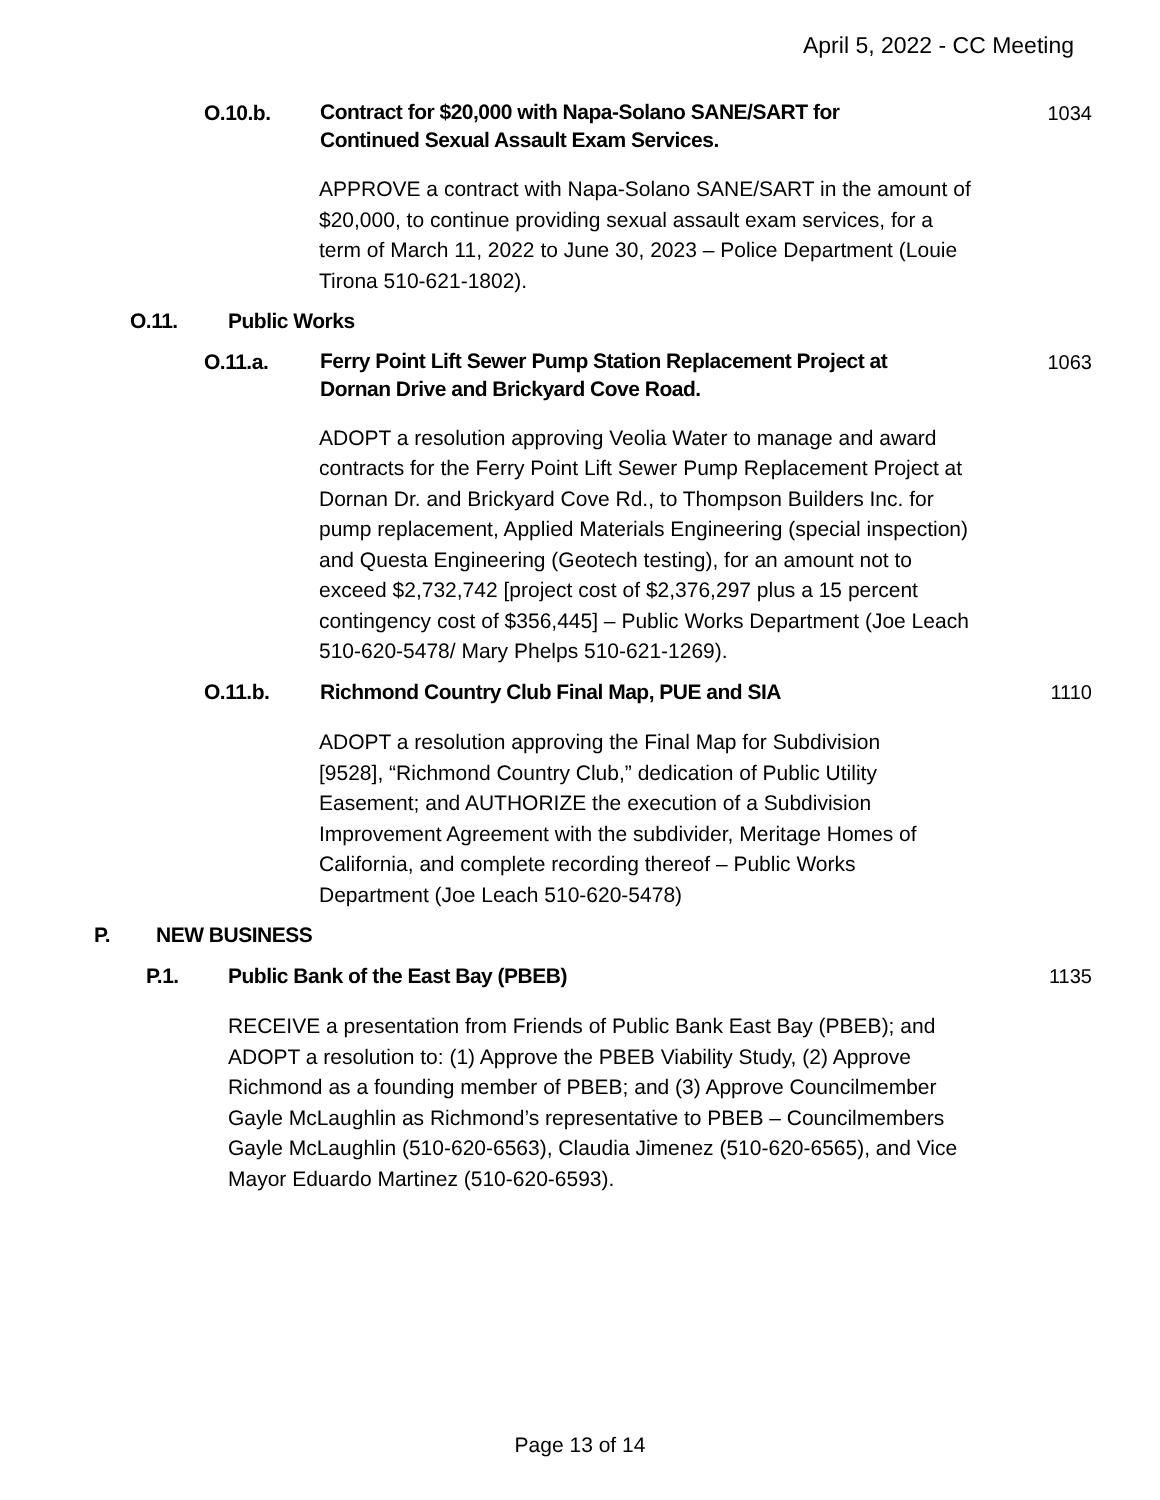April 5, 2022 - CC Meeting
O.10.b. Contract for $20,000 with Napa-Solano SANE/SART for Continued Sexual Assault Exam Services. 1034
APPROVE a contract with Napa-Solano SANE/SART in the amount of $20,000, to continue providing sexual assault exam services, for a term of March 11, 2022 to June 30, 2023 – Police Department (Louie Tirona 510-621-1802).
O.11. Public Works
O.11.a. Ferry Point Lift Sewer Pump Station Replacement Project at Dornan Drive and Brickyard Cove Road. 1063
ADOPT a resolution approving Veolia Water to manage and award contracts for the Ferry Point Lift Sewer Pump Replacement Project at Dornan Dr. and Brickyard Cove Rd., to Thompson Builders Inc. for pump replacement, Applied Materials Engineering (special inspection) and Questa Engineering (Geotech testing), for an amount not to exceed $2,732,742 [project cost of $2,376,297 plus a 15 percent contingency cost of $356,445] – Public Works Department (Joe Leach 510-620-5478/ Mary Phelps 510-621-1269).
O.11.b. Richmond Country Club Final Map, PUE and SIA 1110
ADOPT a resolution approving the Final Map for Subdivision [9528], “Richmond Country Club,” dedication of Public Utility Easement; and AUTHORIZE the execution of a Subdivision Improvement Agreement with the subdivider, Meritage Homes of California, and complete recording thereof – Public Works Department (Joe Leach 510-620-5478)
P. NEW BUSINESS
P.1. Public Bank of the East Bay (PBEB) 1135
RECEIVE a presentation from Friends of Public Bank East Bay (PBEB); and ADOPT a resolution to: (1) Approve the PBEB Viability Study, (2) Approve Richmond as a founding member of PBEB; and (3) Approve Councilmember Gayle McLaughlin as Richmond’s representative to PBEB – Councilmembers Gayle McLaughlin (510-620-6563), Claudia Jimenez (510-620-6565), and Vice Mayor Eduardo Martinez (510-620-6593).
Page 13 of 14